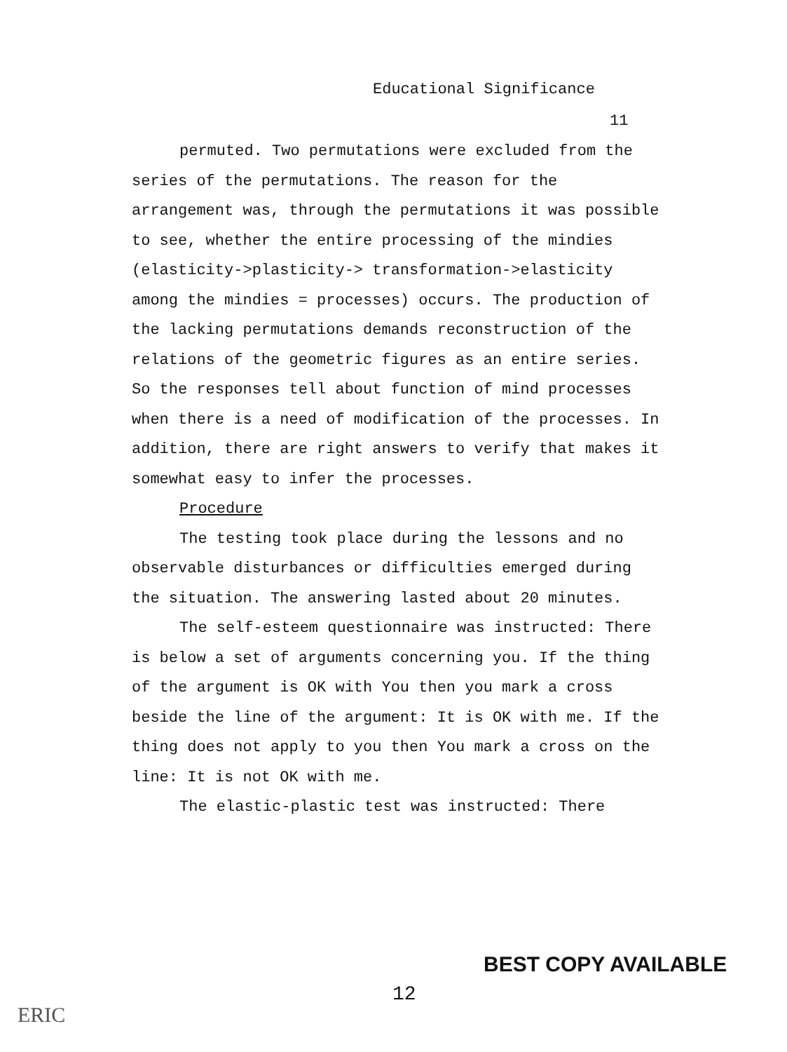Educational Significance
11
permuted. Two permutations were excluded from the series of the permutations. The reason for the arrangement was, through the permutations it was possible to see, whether the entire processing of the mindies (elasticity->plasticity-> transformation->elasticity among the mindies = processes) occurs. The production of the lacking permutations demands reconstruction of the relations of the geometric figures as an entire series. So the responses tell about function of mind processes when there is a need of modification of the processes. In addition, there are right answers to verify that makes it somewhat easy to infer the processes.
Procedure
The testing took place during the lessons and no observable disturbances or difficulties emerged during the situation. The answering lasted about 20 minutes.
The self-esteem questionnaire was instructed: There is below a set of arguments concerning you. If the thing of the argument is OK with You then you mark a cross beside the line of the argument: It is OK with me. If the thing does not apply to you then You mark a cross on the line: It is not OK with me.
The elastic-plastic test was instructed: There
BEST COPY AVAILABLE
12
ERIC